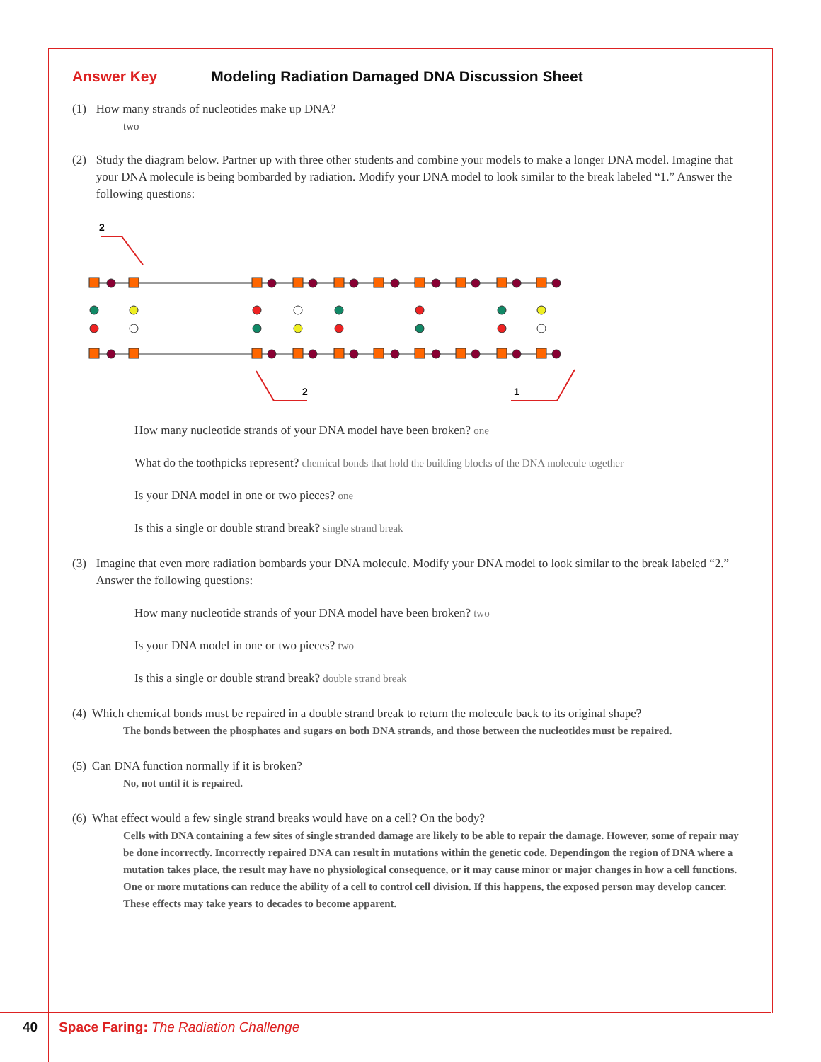Answer Key Modeling Radiation Damaged DNA Discussion Sheet
(1) How many strands of nucleotides make up DNA?
two
(2) Study the diagram below. Partner up with three other students and combine your models to make a longer DNA model. Imagine that your DNA molecule is being bombarded by radiation. Modify your DNA model to look similar to the break labeled “1.” Answer the following questions:
2
2
1
How many nucleotide strands of your DNA model have been broken? one
What do the toothpicks represent? chemical bonds that hold the building blocks of the DNA molecule together
Is your DNA model in one or two pieces? one
Is this a single or double strand break? single strand break
(3) Imagine that even more radiation bombards your DNA molecule. Modify your DNA model to look similar to the break labeled “2.” Answer the following questions:
How many nucleotide strands of your DNA model have been broken? two
Is your DNA model in one or two pieces? two
Is this a single or double strand break? double strand break
(4) Which chemical bonds must be repaired in a double strand break to return the molecule back to its original shape?
The bonds between the phosphates and sugars on both DNA strands, and those between the nucleotides must be repaired.
(5) Can DNA function normally if it is broken?
No, not until it is repaired.
(6) What effect would a few single strand breaks would have on a cell? On the body?
Cells with DNA containing a few sites of single stranded damage are likely to be able to repair the damage. However, some of repair may be done incorrectly. Incorrectly repaired DNA can result in mutations within the genetic code. Dependingon the region of DNA where a mutation takes place, the result may have no physiological consequence, or it may cause minor or major changes in how a cell functions. One or more mutations can reduce the ability of a cell to control cell division. If this happens, the exposed person may develop cancer. These effects may take years to decades to become apparent.
40 Space Faring: The Radiation Challenge